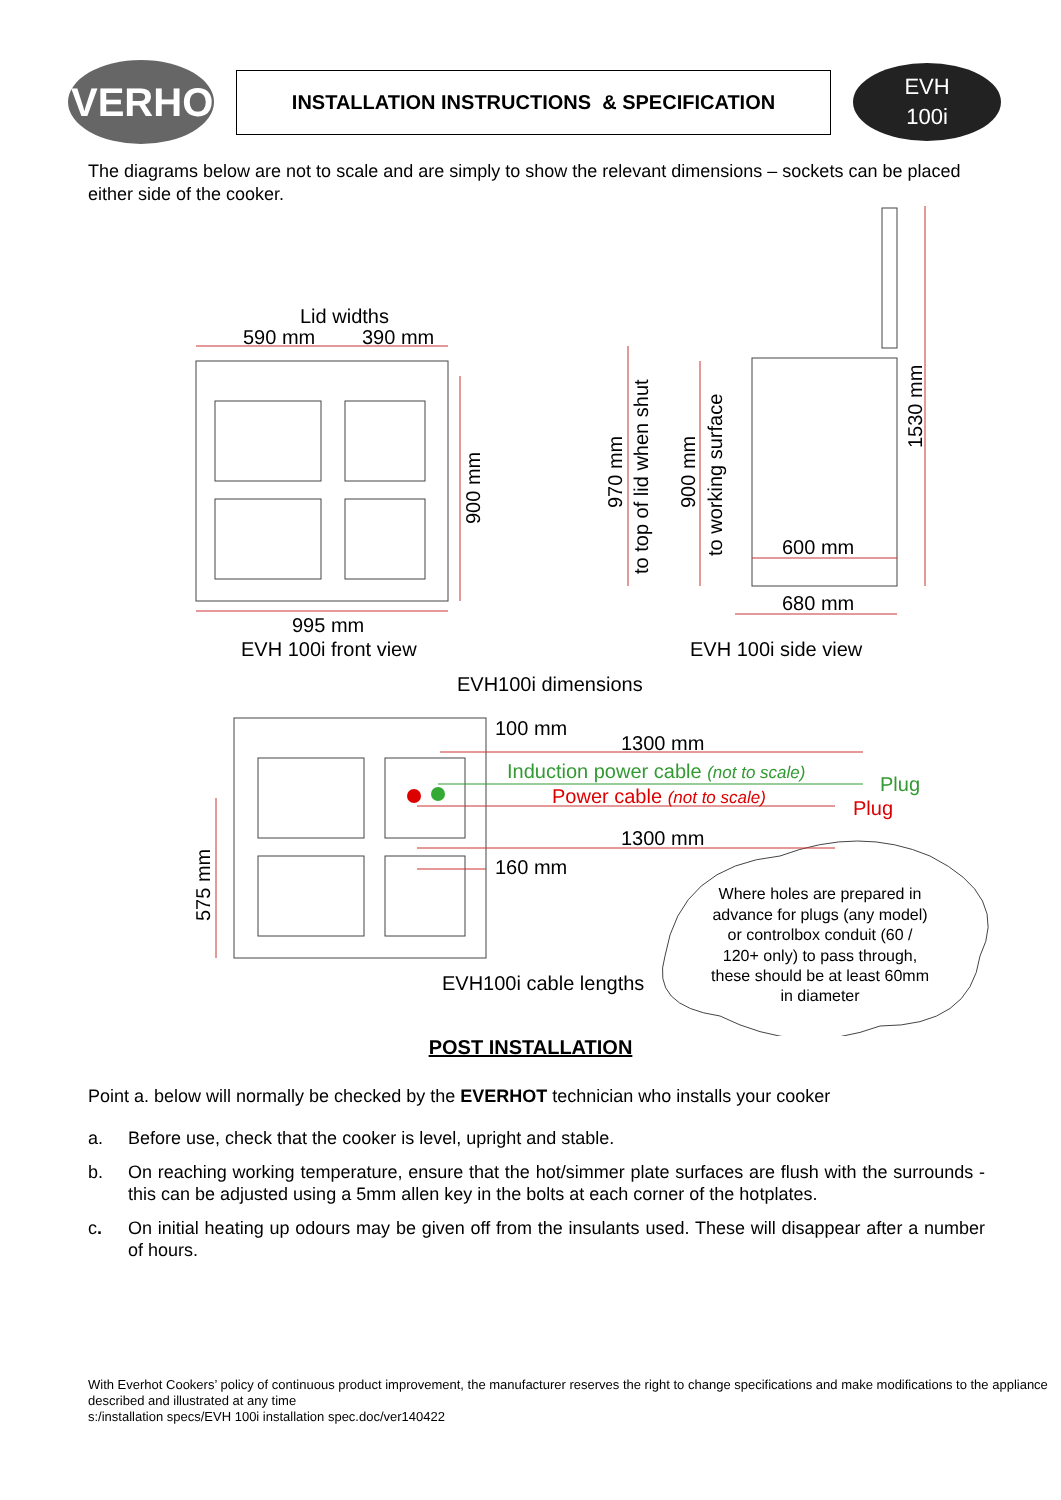EVERHOT
INSTALLATION INSTRUCTIONS & SPECIFICATION
EVH
100i
The diagrams below are not to scale and are simply to show the relevant dimensions – sockets can be placed either side of the cooker.
Lid widths
590 mm
390 mm
995 mm
EVH 100i front view
900 mm
970 mm
to top of lid when shut
900 mm
to working surface
1530 mm
600 mm
680 mm
EVH 100i side view
EVH100i dimensions
100 mm
1300 mm
Induction power cable (not to scale)
Plug
Power cable (not to scale)
Plug
1300 mm
160 mm
575 mm
EVH100i cable lengths
Where holes are prepared in
advance for plugs (any model)
or controlbox conduit (60 /
120+ only) to pass through,
these should be at least 60mm
in diameter
POST INSTALLATION
Point a. below will normally be checked by the EVERHOT technician who installs your cooker
a. Before use, check that the cooker is level, upright and stable.
b. On reaching working temperature, ensure that the hot/simmer plate surfaces are flush with the surrounds - this can be adjusted using a 5mm allen key in the bolts at each corner of the hotplates.
c. On initial heating up odours may be given off from the insulants used. These will disappear after a number of hours.
With Everhot Cookers’ policy of continuous product improvement, the manufacturer reserves the right to change specifications and make modifications to the appliance described and illustrated at any time
s:/installation specs/EVH 100i installation spec.doc/ver140422